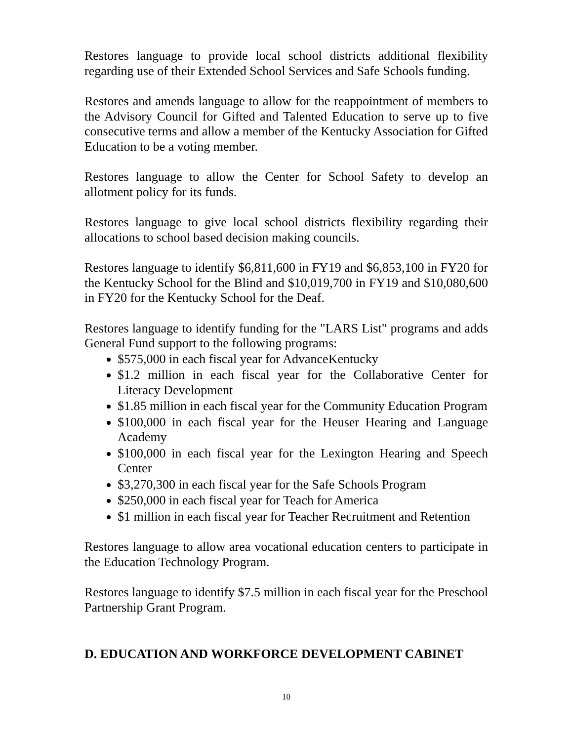Restores language to provide local school districts additional flexibility regarding use of their Extended School Services and Safe Schools funding.
Restores and amends language to allow for the reappointment of members to the Advisory Council for Gifted and Talented Education to serve up to five consecutive terms and allow a member of the Kentucky Association for Gifted Education to be a voting member.
Restores language to allow the Center for School Safety to develop an allotment policy for its funds.
Restores language to give local school districts flexibility regarding their allocations to school based decision making councils.
Restores language to identify $6,811,600 in FY19 and $6,853,100 in FY20 for the Kentucky School for the Blind and $10,019,700 in FY19 and $10,080,600 in FY20 for the Kentucky School for the Deaf.
Restores language to identify funding for the "LARS List" programs and adds General Fund support to the following programs:
$575,000 in each fiscal year for AdvanceKentucky
$1.2 million in each fiscal year for the Collaborative Center for Literacy Development
$1.85 million in each fiscal year for the Community Education Program
$100,000 in each fiscal year for the Heuser Hearing and Language Academy
$100,000 in each fiscal year for the Lexington Hearing and Speech Center
$3,270,300 in each fiscal year for the Safe Schools Program
$250,000 in each fiscal year for Teach for America
$1 million in each fiscal year for Teacher Recruitment and Retention
Restores language to allow area vocational education centers to participate in the Education Technology Program.
Restores language to identify $7.5 million in each fiscal year for the Preschool Partnership Grant Program.
D. EDUCATION AND WORKFORCE DEVELOPMENT CABINET
10